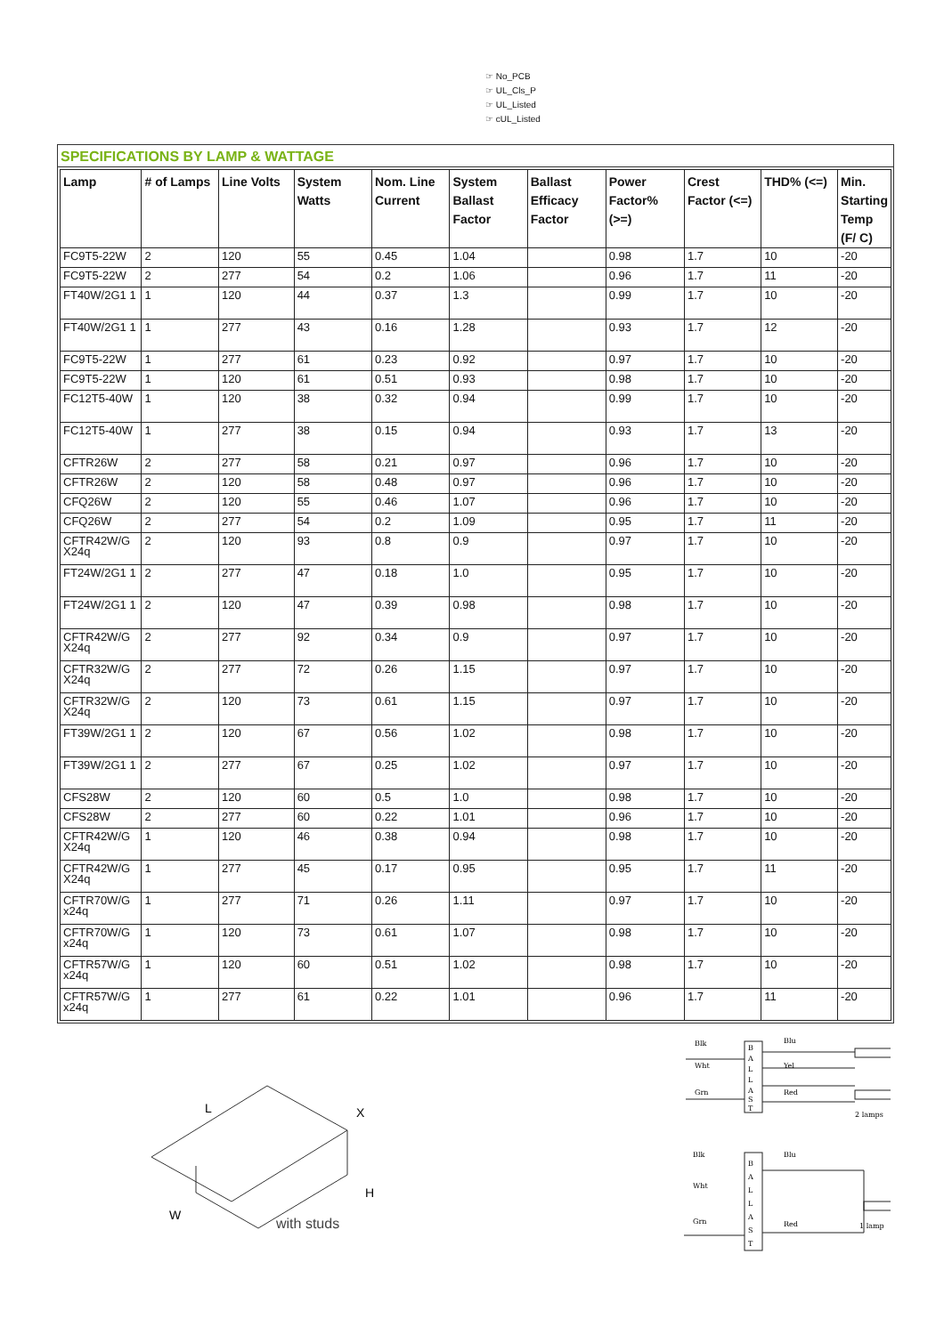☞ No_PCB
☞ UL_Cls_P
☞ UL_Listed
☞ cUL_Listed
SPECIFICATIONS BY LAMP & WATTAGE
| Lamp | # of Lamps | Line Volts | System Watts | Nom. Line Current | System Ballast Factor | Ballast Efficacy Factor | Power Factor% (>=) | Crest Factor (<=) | THD% (<=) | Min. Starting Temp (F/ C) |
| --- | --- | --- | --- | --- | --- | --- | --- | --- | --- | --- |
| FC9T5-22W | 2 | 120 | 55 | 0.45 | 1.04 | | 0.98 | 1.7 | 10 | -20 |
| FC9T5-22W | 2 | 277 | 54 | 0.2 | 1.06 | | 0.96 | 1.7 | 11 | -20 |
| FT40W/2G1 1 | 1 | 120 | 44 | 0.37 | 1.3 | | 0.99 | 1.7 | 10 | -20 |
| FT40W/2G1 1 | 1 | 277 | 43 | 0.16 | 1.28 | | 0.93 | 1.7 | 12 | -20 |
| FC9T5-22W | 1 | 277 | 61 | 0.23 | 0.92 | | 0.97 | 1.7 | 10 | -20 |
| FC9T5-22W | 1 | 120 | 61 | 0.51 | 0.93 | | 0.98 | 1.7 | 10 | -20 |
| FC12T5-40W | 1 | 120 | 38 | 0.32 | 0.94 | | 0.99 | 1.7 | 10 | -20 |
| FC12T5-40W | 1 | 277 | 38 | 0.15 | 0.94 | | 0.93 | 1.7 | 13 | -20 |
| CFTR26W | 2 | 277 | 58 | 0.21 | 0.97 | | 0.96 | 1.7 | 10 | -20 |
| CFTR26W | 2 | 120 | 58 | 0.48 | 0.97 | | 0.96 | 1.7 | 10 | -20 |
| CFQ26W | 2 | 120 | 55 | 0.46 | 1.07 | | 0.96 | 1.7 | 10 | -20 |
| CFQ26W | 2 | 277 | 54 | 0.2 | 1.09 | | 0.95 | 1.7 | 11 | -20 |
| CFTR42W/G X24q | 2 | 120 | 93 | 0.8 | 0.9 | | 0.97 | 1.7 | 10 | -20 |
| FT24W/2G1 1 | 2 | 277 | 47 | 0.18 | 1.0 | | 0.95 | 1.7 | 10 | -20 |
| FT24W/2G1 1 | 2 | 120 | 47 | 0.39 | 0.98 | | 0.98 | 1.7 | 10 | -20 |
| CFTR42W/G X24q | 2 | 277 | 92 | 0.34 | 0.9 | | 0.97 | 1.7 | 10 | -20 |
| CFTR32W/G X24q | 2 | 277 | 72 | 0.26 | 1.15 | | 0.97 | 1.7 | 10 | -20 |
| CFTR32W/G X24q | 2 | 120 | 73 | 0.61 | 1.15 | | 0.97 | 1.7 | 10 | -20 |
| FT39W/2G1 1 | 2 | 120 | 67 | 0.56 | 1.02 | | 0.98 | 1.7 | 10 | -20 |
| FT39W/2G1 1 | 2 | 277 | 67 | 0.25 | 1.02 | | 0.97 | 1.7 | 10 | -20 |
| CFS28W | 2 | 120 | 60 | 0.5 | 1.0 | | 0.98 | 1.7 | 10 | -20 |
| CFS28W | 2 | 277 | 60 | 0.22 | 1.01 | | 0.96 | 1.7 | 10 | -20 |
| CFTR42W/G X24q | 1 | 120 | 46 | 0.38 | 0.94 | | 0.98 | 1.7 | 10 | -20 |
| CFTR42W/G X24q | 1 | 277 | 45 | 0.17 | 0.95 | | 0.95 | 1.7 | 11 | -20 |
| CFTR70W/G x24q | 1 | 277 | 71 | 0.26 | 1.11 | | 0.97 | 1.7 | 10 | -20 |
| CFTR70W/G x24q | 1 | 120 | 73 | 0.61 | 1.07 | | 0.98 | 1.7 | 10 | -20 |
| CFTR57W/G x24q | 1 | 120 | 60 | 0.51 | 1.02 | | 0.98 | 1.7 | 10 | -20 |
| CFTR57W/G x24q | 1 | 277 | 61 | 0.22 | 1.01 | | 0.96 | 1.7 | 11 | -20 |
L
X
H
W
with studs
Blk
Wht
Grn
Blu
Yel
Red
2 lamps
B
A
L
L
A
S
T
Blk
Wht
Grn
Blu
Red
1 lamp
B
A
L
L
A
S
T